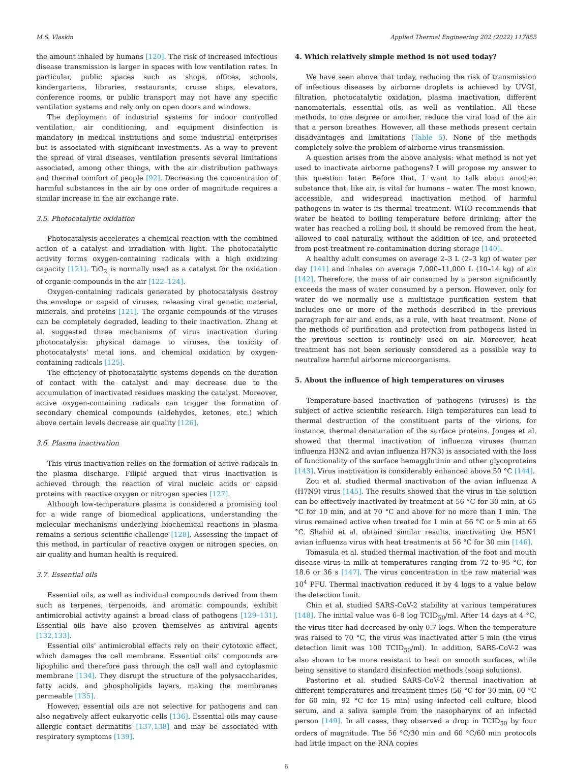M.S. Vlaskin Applied Thermal Engineering 202 (2022) 117855
the amount inhaled by humans [120]. The risk of increased infectious disease transmission is larger in spaces with low ventilation rates. In particular, public spaces such as shops, offices, schools, kindergartens, libraries, restaurants, cruise ships, elevators, conference rooms, or public transport may not have any specific ventilation systems and rely only on open doors and windows.
The deployment of industrial systems for indoor controlled ventilation, air conditioning, and equipment disinfection is mandatory in medical institutions and some industrial enterprises but is associated with significant investments. As a way to prevent the spread of viral diseases, ventilation presents several limitations associated, among other things, with the air distribution pathways and thermal comfort of people [92]. Decreasing the concentration of harmful substances in the air by one order of magnitude requires a similar increase in the air exchange rate.
3.5. Photocatalytic oxidation
Photocatalysis accelerates a chemical reaction with the combined action of a catalyst and irradiation with light. The photocatalytic activity forms oxygen-containing radicals with a high oxidizing capacity [121]. TiO<sub>2</sub> is normally used as a catalyst for the oxidation of organic compounds in the air [122–124].
Oxygen-containing radicals generated by photocatalysis destroy the envelope or capsid of viruses, releasing viral genetic material, minerals, and proteins [121]. The organic compounds of the viruses can be completely degraded, leading to their inactivation. Zhang et al. suggested three mechanisms of virus inactivation during photocatalysis: physical damage to viruses, the toxicity of photocatalysts’ metal ions, and chemical oxidation by oxygen-containing radicals [125].
The efficiency of photocatalytic systems depends on the duration of contact with the catalyst and may decrease due to the accumulation of inactivated residues masking the catalyst. Moreover, active oxygen-containing radicals can trigger the formation of secondary chemical compounds (aldehydes, ketones, etc.) which above certain levels decrease air quality [126].
3.6. Plasma inactivation
This virus inactivation relies on the formation of active radicals in the plasma discharge. Filipić argued that virus inactivation is achieved through the reaction of viral nucleic acids or capsid proteins with reactive oxygen or nitrogen species [127].
Although low-temperature plasma is considered a promising tool for a wide range of biomedical applications, understanding the molecular mechanisms underlying biochemical reactions in plasma remains a serious scientific challenge [128]. Assessing the impact of this method, in particular of reactive oxygen or nitrogen species, on air quality and human health is required.
3.7. Essential oils
Essential oils, as well as individual compounds derived from them such as terpenes, terpenoids, and aromatic compounds, exhibit antimicrobial activity against a broad class of pathogens [129–131]. Essential oils have also proven themselves as antiviral agents [132,133].
Essential oils’ antimicrobial effects rely on their cytotoxic effect, which damages the cell membrane. Essential oils’ compounds are lipophilic and therefore pass through the cell wall and cytoplasmic membrane [134]. They disrupt the structure of the polysaccharides, fatty acids, and phospholipids layers, making the membranes permeable [135].
However, essential oils are not selective for pathogens and can also negatively affect eukaryotic cells [136]. Essential oils may cause allergic contact dermatitis [137,138] and may be associated with respiratory symptoms [139].
4. Which relatively simple method is not used today?
We have seen above that today, reducing the risk of transmission of infectious diseases by airborne droplets is achieved by UVGI, filtration, photocatalytic oxidation, plasma inactivation, different nanomaterials, essential oils, as well as ventilation. All these methods, to one degree or another, reduce the viral load of the air that a person breathes. However, all these methods present certain disadvantages and limitations (Table 5). None of the methods completely solve the problem of airborne virus transmission.
A question arises from the above analysis: what method is not yet used to inactivate airborne pathogens? I will propose my answer to this question later. Before that, I want to talk about another substance that, like air, is vital for humans – water. The most known, accessible, and widespread inactivation method of harmful pathogens in water is its thermal treatment. WHO recommends that water be heated to boiling temperature before drinking; after the water has reached a rolling boil, it should be removed from the heat, allowed to cool naturally, without the addition of ice, and protected from post-treatment re-contamination during storage [140].
A healthy adult consumes on average 2–3 L (2–3 kg) of water per day [141] and inhales on average 7,000–11,000 L (10–14 kg) of air [142]. Therefore, the mass of air consumed by a person significantly exceeds the mass of water consumed by a person. However, only for water do we normally use a multistage purification system that includes one or more of the methods described in the previous paragraph for air and ends, as a rule, with heat treatment. None of the methods of purification and protection from pathogens listed in the previous section is routinely used on air. Moreover, heat treatment has not been seriously considered as a possible way to neutralize harmful airborne microorganisms.
5. About the influence of high temperatures on viruses
Temperature-based inactivation of pathogens (viruses) is the subject of active scientific research. High temperatures can lead to thermal destruction of the constituent parts of the virions, for instance, thermal denaturation of the surface proteins. Jonges et al. showed that thermal inactivation of influenza viruses (human influenza H3N2 and avian influenza H7N3) is associated with the loss of functionality of the surface hemagglutinin and other glycoproteins [143]. Virus inactivation is considerably enhanced above 50 °C [144].
Zou et al. studied thermal inactivation of the avian influenza A (H7N9) virus [145]. The results showed that the virus in the solution can be effectively inactivated by treatment at 56 °C for 30 min, at 65 °C for 10 min, and at 70 °C and above for no more than 1 min. The virus remained active when treated for 1 min at 56 °C or 5 min at 65 °C. Shahid et al. obtained similar results, inactivating the H5N1 avian influenza virus with heat treatments at 56 °C for 30 min [146].
Tomasula et al. studied thermal inactivation of the foot and mouth disease virus in milk at temperatures ranging from 72 to 95 °C, for 18.6 or 36 s [147]. The virus concentration in the raw material was 10<sup>4</sup> PFU. Thermal inactivation reduced it by 4 logs to a value below the detection limit.
Chin et al. studied SARS-CoV-2 stability at various temperatures [148]. The initial value was 6–8 log TCID<sub>50</sub>/ml. After 14 days at 4 °C, the virus titer had decreased by only 0.7 logs. When the temperature was raised to 70 °C, the virus was inactivated after 5 min (the virus detection limit was 100 TCID<sub>50</sub>/ml). In addition, SARS-CoV-2 was also shown to be more resistant to heat on smooth surfaces, while being sensitive to standard disinfection methods (soap solutions).
Pastorino et al. studied SARS-CoV-2 thermal inactivation at different temperatures and treatment times (56 °C for 30 min, 60 °C for 60 min, 92 °C for 15 min) using infected cell culture, blood serum, and a saliva sample from the nasopharynx of an infected person [149]. In all cases, they observed a drop in TCID<sub>50</sub> by four orders of magnitude. The 56 °C/30 min and 60 °C/60 min protocols had little impact on the RNA copies
6